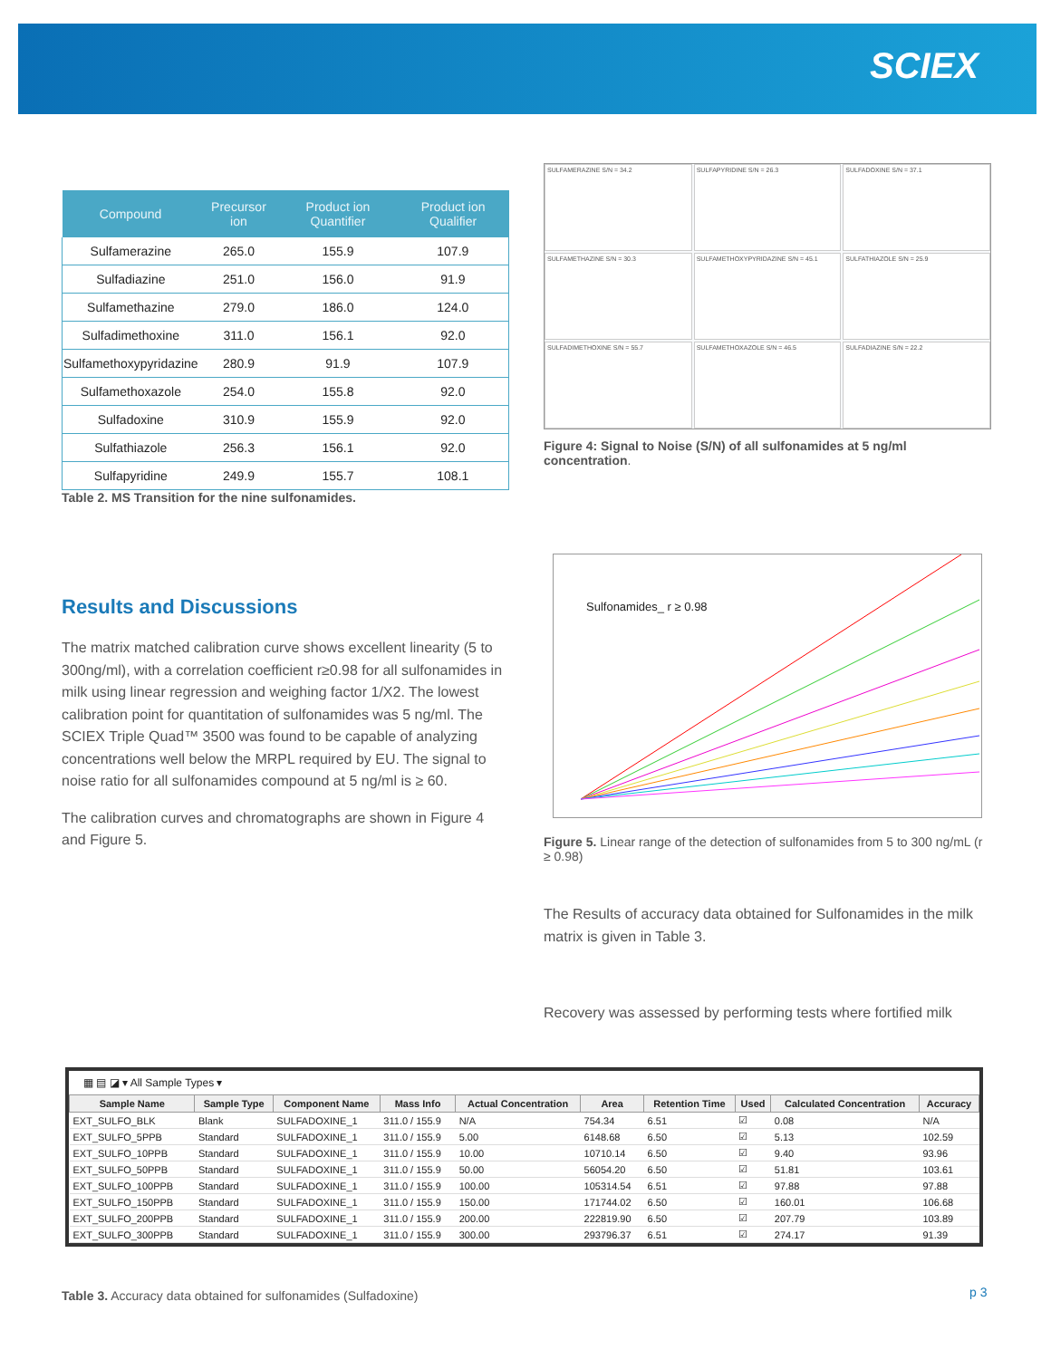SCIEX
| Compound | Precursor ion | Product ion Quantifier | Product ion Qualifier |
| --- | --- | --- | --- |
| Sulfamerazine | 265.0 | 155.9 | 107.9 |
| Sulfadiazine | 251.0 | 156.0 | 91.9 |
| Sulfamethazine | 279.0 | 186.0 | 124.0 |
| Sulfadimethoxine | 311.0 | 156.1 | 92.0 |
| Sulfamethoxypyridazine | 280.9 | 91.9 | 107.9 |
| Sulfamethoxazole | 254.0 | 155.8 | 92.0 |
| Sulfadoxine | 310.9 | 155.9 | 92.0 |
| Sulfathiazole | 256.3 | 156.1 | 92.0 |
| Sulfapyridine | 249.9 | 155.7 | 108.1 |
Table 2. MS Transition for the nine sulfonamides.
Results and Discussions
The matrix matched calibration curve shows excellent linearity (5 to 300ng/ml), with a correlation coefficient r≥0.98 for all sulfonamides in milk using linear regression and weighing factor 1/X2. The lowest calibration point for quantitation of sulfonamides was 5 ng/ml. The SCIEX Triple Quad™ 3500 was found to be capable of analyzing concentrations well below the MRPL required by EU. The signal to noise ratio for all sulfonamides compound at 5 ng/ml is ≥ 60.
The calibration curves and chromatographs are shown in Figure 4 and Figure 5.
SULFAMERAZINE S/N = 34.2
SULFAPYRIDINE S/N = 26.3
SULFADOXINE S/N = 37.1
SULFAMETHAZINE S/N = 30.3
SULFAMETHOXYPYRIDAZINE S/N = 45.1
SULFATHIAZOLE S/N = 25.9
SULFADIMETHOXINE S/N = 55.7
SULFAMETHOXAZOLE S/N = 46.5
SULFADIAZINE S/N = 22.2
Figure 4: Signal to Noise (S/N) of all sulfonamides at 5 ng/ml concentration.
Sulfonamides_ r ≥ 0.98
Figure 5. Linear range of the detection of sulfonamides from 5 to 300 ng/mL (r ≥ 0.98)
The Results of accuracy data obtained for Sulfonamides in the milk matrix is given in Table 3.
Recovery was assessed by performing tests where fortified milk
▦ ▤ ◪ ▾ All Sample Types ▾
| Sample Name | Sample Type | Component Name | Mass Info | Actual Concentration | Area | Retention Time | Used | Calculated Concentration | Accuracy |
| --- | --- | --- | --- | --- | --- | --- | --- | --- | --- |
| EXT_SULFO_BLK | Blank | SULFADOXINE_1 | 311.0 / 155.9 | N/A | 754.34 | 6.51 | ☑ | 0.08 | N/A |
| EXT_SULFO_5PPB | Standard | SULFADOXINE_1 | 311.0 / 155.9 | 5.00 | 6148.68 | 6.50 | ☑ | 5.13 | 102.59 |
| EXT_SULFO_10PPB | Standard | SULFADOXINE_1 | 311.0 / 155.9 | 10.00 | 10710.14 | 6.50 | ☑ | 9.40 | 93.96 |
| EXT_SULFO_50PPB | Standard | SULFADOXINE_1 | 311.0 / 155.9 | 50.00 | 56054.20 | 6.50 | ☑ | 51.81 | 103.61 |
| EXT_SULFO_100PPB | Standard | SULFADOXINE_1 | 311.0 / 155.9 | 100.00 | 105314.54 | 6.51 | ☑ | 97.88 | 97.88 |
| EXT_SULFO_150PPB | Standard | SULFADOXINE_1 | 311.0 / 155.9 | 150.00 | 171744.02 | 6.50 | ☑ | 160.01 | 106.68 |
| EXT_SULFO_200PPB | Standard | SULFADOXINE_1 | 311.0 / 155.9 | 200.00 | 222819.90 | 6.50 | ☑ | 207.79 | 103.89 |
| EXT_SULFO_300PPB | Standard | SULFADOXINE_1 | 311.0 / 155.9 | 300.00 | 293796.37 | 6.51 | ☑ | 274.17 | 91.39 |
Table 3. Accuracy data obtained for sulfonamides (Sulfadoxine)
p 3